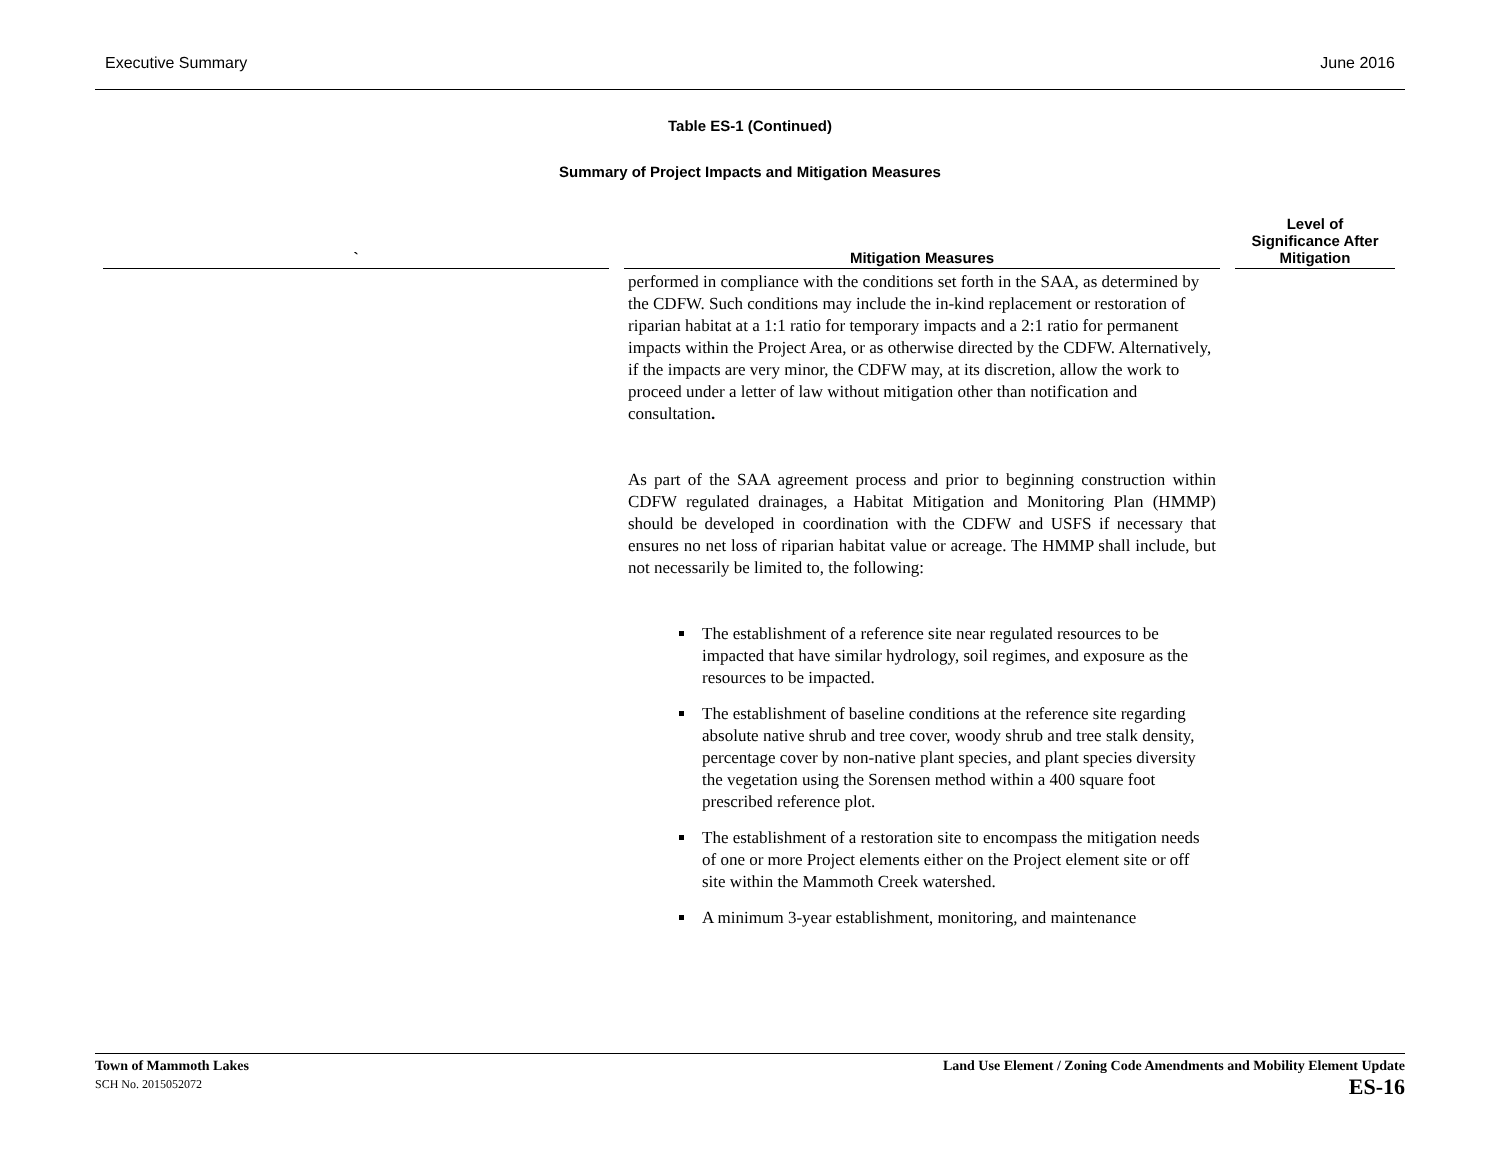Executive Summary June 2016
Table ES-1 (Continued)
Summary of Project Impacts and Mitigation Measures
| ` | Mitigation Measures | Level of Significance After Mitigation |
| --- | --- | --- |
| | performed in compliance with the conditions set forth in the SAA, as determined by the CDFW. Such conditions may include the in-kind replacement or restoration of riparian habitat at a 1:1 ratio for temporary impacts and a 2:1 ratio for permanent impacts within the Project Area, or as otherwise directed by the CDFW. Alternatively, if the impacts are very minor, the CDFW may, at its discretion, allow the work to proceed under a letter of law without mitigation other than notification and consultation . As part of the SAA agreement process and prior to beginning construction within CDFW regulated drainages, a Habitat Mitigation and Monitoring Plan (HMMP) should be developed in coordination with the CDFW and USFS if necessary that ensures no net loss of riparian habitat value or acreage. The HMMP shall include, but not necessarily be limited to, the following: The establishment of a reference site near regulated resources to be impacted that have similar hydrology, soil regimes, and exposure as the resources to be impacted. The establishment of baseline conditions at the reference site regarding absolute native shrub and tree cover, woody shrub and tree stalk density, percentage cover by non-native plant species, and plant species diversity the vegetation using the Sorensen method within a 400 square foot prescribed reference plot. The establishment of a restoration site to encompass the mitigation needs of one or more Project elements either on the Project element site or off site within the Mammoth Creek watershed. A minimum 3-year establishment, monitoring, and maintenance | |
Town of Mammoth Lakes
SCH No. 2015052072
Land Use Element / Zoning Code Amendments and Mobility Element Update
ES-16